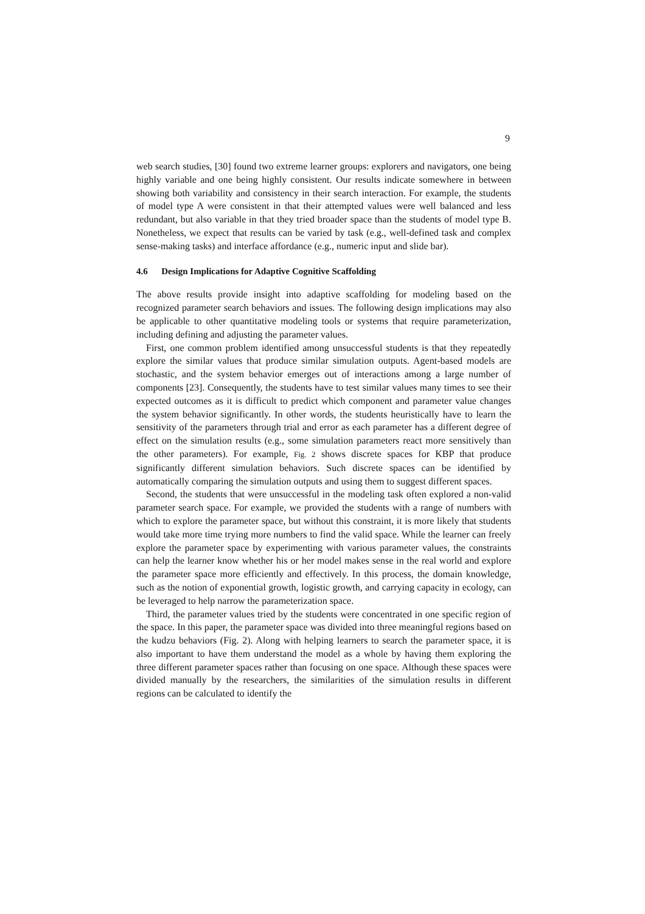9
web search studies, [30] found two extreme learner groups: explorers and navigators, one being highly variable and one being highly consistent. Our results indicate somewhere in between showing both variability and consistency in their search interaction. For example, the students of model type A were consistent in that their attempted values were well balanced and less redundant, but also variable in that they tried broader space than the students of model type B. Nonetheless, we expect that results can be varied by task (e.g., well-defined task and complex sense-making tasks) and interface affordance (e.g., numeric input and slide bar).
4.6 Design Implications for Adaptive Cognitive Scaffolding
The above results provide insight into adaptive scaffolding for modeling based on the recognized parameter search behaviors and issues. The following design implications may also be applicable to other quantitative modeling tools or systems that require parameterization, including defining and adjusting the parameter values.
First, one common problem identified among unsuccessful students is that they repeatedly explore the similar values that produce similar simulation outputs. Agent-based models are stochastic, and the system behavior emerges out of interactions among a large number of components [23]. Consequently, the students have to test similar values many times to see their expected outcomes as it is difficult to predict which component and parameter value changes the system behavior significantly. In other words, the students heuristically have to learn the sensitivity of the parameters through trial and error as each parameter has a different degree of effect on the simulation results (e.g., some simulation parameters react more sensitively than the other parameters). For example, Fig. 2 shows discrete spaces for KBP that produce significantly different simulation behaviors. Such discrete spaces can be identified by automatically comparing the simulation outputs and using them to suggest different spaces.
Second, the students that were unsuccessful in the modeling task often explored a non-valid parameter search space. For example, we provided the students with a range of numbers with which to explore the parameter space, but without this constraint, it is more likely that students would take more time trying more numbers to find the valid space. While the learner can freely explore the parameter space by experimenting with various parameter values, the constraints can help the learner know whether his or her model makes sense in the real world and explore the parameter space more efficiently and effectively. In this process, the domain knowledge, such as the notion of exponential growth, logistic growth, and carrying capacity in ecology, can be leveraged to help narrow the parameterization space.
Third, the parameter values tried by the students were concentrated in one specific region of the space. In this paper, the parameter space was divided into three meaningful regions based on the kudzu behaviors (Fig. 2). Along with helping learners to search the parameter space, it is also important to have them understand the model as a whole by having them exploring the three different parameter spaces rather than focusing on one space. Although these spaces were divided manually by the researchers, the similarities of the simulation results in different regions can be calculated to identify the